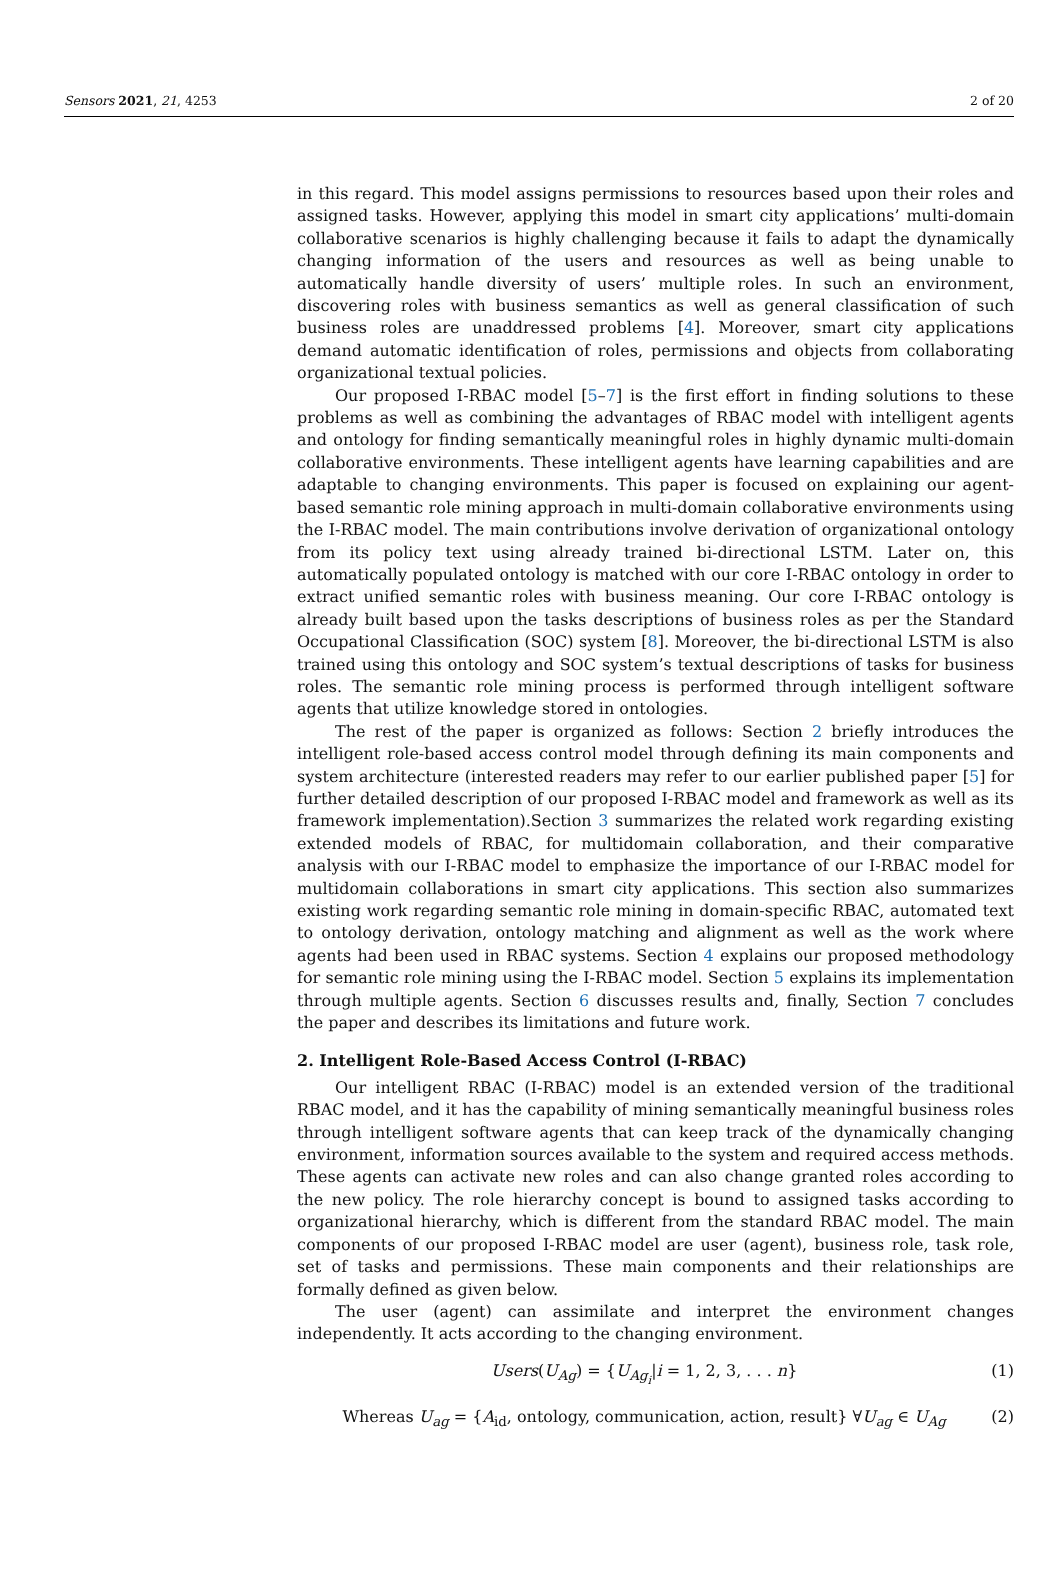Sensors 2021, 21, 4253 2 of 20
in this regard. This model assigns permissions to resources based upon their roles and assigned tasks. However, applying this model in smart city applications’ multi-domain collaborative scenarios is highly challenging because it fails to adapt the dynamically changing information of the users and resources as well as being unable to automatically handle diversity of users’ multiple roles. In such an environment, discovering roles with business semantics as well as general classification of such business roles are unaddressed problems [4]. Moreover, smart city applications demand automatic identification of roles, permissions and objects from collaborating organizational textual policies.
Our proposed I-RBAC model [5–7] is the first effort in finding solutions to these problems as well as combining the advantages of RBAC model with intelligent agents and ontology for finding semantically meaningful roles in highly dynamic multi-domain collaborative environments. These intelligent agents have learning capabilities and are adaptable to changing environments. This paper is focused on explaining our agent-based semantic role mining approach in multi-domain collaborative environments using the I-RBAC model. The main contributions involve derivation of organizational ontology from its policy text using already trained bi-directional LSTM. Later on, this automatically populated ontology is matched with our core I-RBAC ontology in order to extract unified semantic roles with business meaning. Our core I-RBAC ontology is already built based upon the tasks descriptions of business roles as per the Standard Occupational Classification (SOC) system [8]. Moreover, the bi-directional LSTM is also trained using this ontology and SOC system’s textual descriptions of tasks for business roles. The semantic role mining process is performed through intelligent software agents that utilize knowledge stored in ontologies.
The rest of the paper is organized as follows: Section 2 briefly introduces the intelligent role-based access control model through defining its main components and system architecture (interested readers may refer to our earlier published paper [5] for further detailed description of our proposed I-RBAC model and framework as well as its framework implementation).Section 3 summarizes the related work regarding existing extended models of RBAC, for multidomain collaboration, and their comparative analysis with our I-RBAC model to emphasize the importance of our I-RBAC model for multidomain collaborations in smart city applications. This section also summarizes existing work regarding semantic role mining in domain-specific RBAC, automated text to ontology derivation, ontology matching and alignment as well as the work where agents had been used in RBAC systems. Section 4 explains our proposed methodology for semantic role mining using the I-RBAC model. Section 5 explains its implementation through multiple agents. Section 6 discusses results and, finally, Section 7 concludes the paper and describes its limitations and future work.
2. Intelligent Role-Based Access Control (I-RBAC)
Our intelligent RBAC (I-RBAC) model is an extended version of the traditional RBAC model, and it has the capability of mining semantically meaningful business roles through intelligent software agents that can keep track of the dynamically changing environment, information sources available to the system and required access methods. These agents can activate new roles and can also change granted roles according to the new policy. The role hierarchy concept is bound to assigned tasks according to organizational hierarchy, which is different from the standard RBAC model. The main components of our proposed I-RBAC model are user (agent), business role, task role, set of tasks and permissions. These main components and their relationships are formally defined as given below.
The user (agent) can assimilate and interpret the environment changes independently. It acts according to the changing environment.
Users(U<sub>Ag</sub>) = {U<sub>Ag<sub>i</sub></sub>|i = 1, 2, 3, . . . n} (1)
Whereas U<sub>ag</sub> = {A<sub>id</sub>, ontology, communication, action, result} ∀U<sub>ag</sub> ∈ U<sub>Ag</sub> (2)